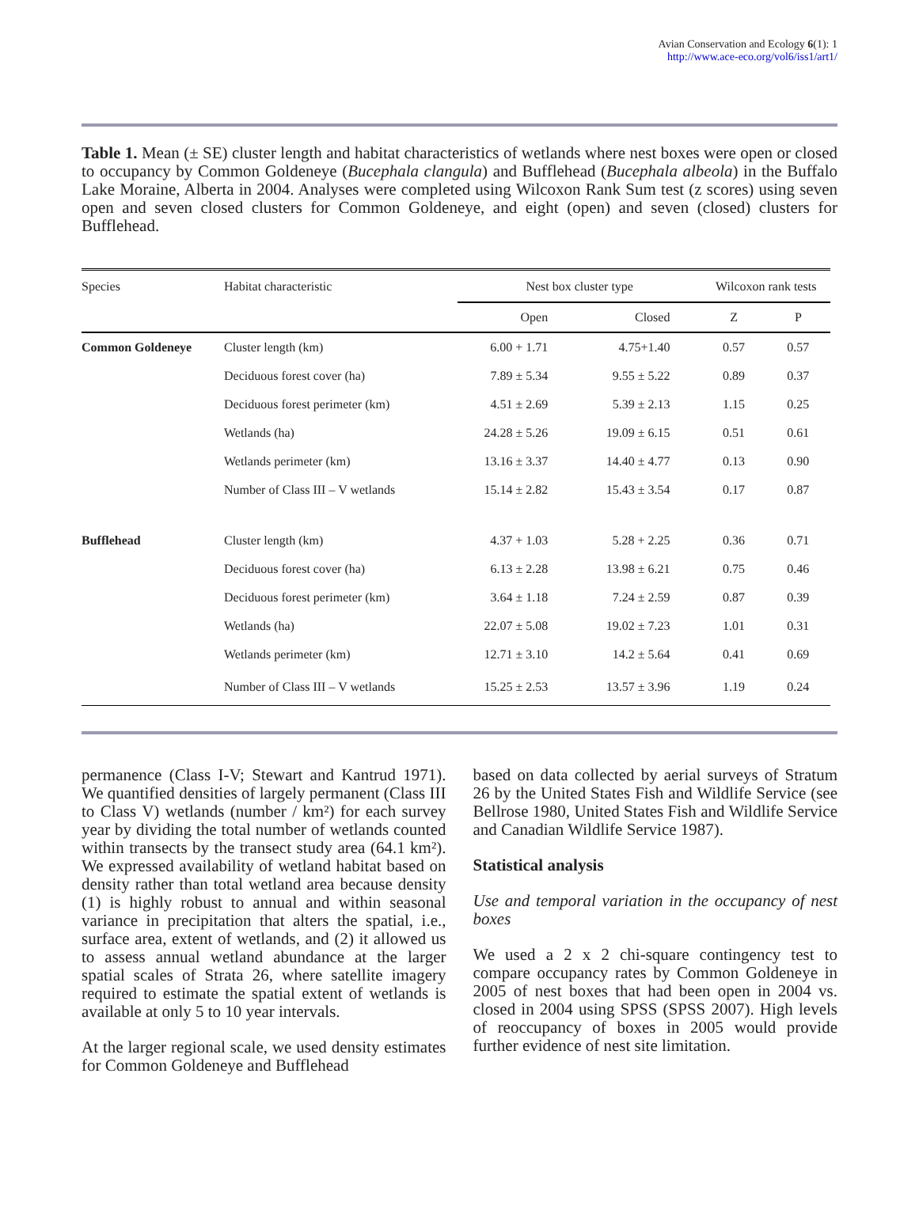Avian Conservation and Ecology 6(1): 1
http://www.ace-eco.org/vol6/iss1/art1/
Table 1. Mean (± SE) cluster length and habitat characteristics of wetlands where nest boxes were open or closed to occupancy by Common Goldeneye (Bucephala clangula) and Bufflehead (Bucephala albeola) in the Buffalo Lake Moraine, Alberta in 2004. Analyses were completed using Wilcoxon Rank Sum test (z scores) using seven open and seven closed clusters for Common Goldeneye, and eight (open) and seven (closed) clusters for Bufflehead.
| Species | Habitat characteristic | Nest box cluster type | | Wilcoxon rank tests | |
| --- | --- | --- | --- | --- | --- |
| | | Open | Closed | Z | P |
| Common Goldeneye | Cluster length (km) | 6.00 + 1.71 | 4.75+1.40 | 0.57 | 0.57 |
| | Deciduous forest cover (ha) | 7.89 ± 5.34 | 9.55 ± 5.22 | 0.89 | 0.37 |
| | Deciduous forest perimeter (km) | 4.51 ± 2.69 | 5.39 ± 2.13 | 1.15 | 0.25 |
| | Wetlands (ha) | 24.28 ± 5.26 | 19.09 ± 6.15 | 0.51 | 0.61 |
| | Wetlands perimeter (km) | 13.16 ± 3.37 | 14.40 ± 4.77 | 0.13 | 0.90 |
| | Number of Class III – V wetlands | 15.14 ± 2.82 | 15.43 ± 3.54 | 0.17 | 0.87 |
| Bufflehead | Cluster length (km) | 4.37 + 1.03 | 5.28 + 2.25 | 0.36 | 0.71 |
| | Deciduous forest cover (ha) | 6.13 ± 2.28 | 13.98 ± 6.21 | 0.75 | 0.46 |
| | Deciduous forest perimeter (km) | 3.64 ± 1.18 | 7.24 ± 2.59 | 0.87 | 0.39 |
| | Wetlands (ha) | 22.07 ± 5.08 | 19.02 ± 7.23 | 1.01 | 0.31 |
| | Wetlands perimeter (km) | 12.71 ± 3.10 | 14.2 ± 5.64 | 0.41 | 0.69 |
| | Number of Class III – V wetlands | 15.25 ± 2.53 | 13.57 ± 3.96 | 1.19 | 0.24 |
permanence (Class I-V; Stewart and Kantrud 1971). We quantified densities of largely permanent (Class III to Class V) wetlands (number / km²) for each survey year by dividing the total number of wetlands counted within transects by the transect study area (64.1 km²). We expressed availability of wetland habitat based on density rather than total wetland area because density (1) is highly robust to annual and within seasonal variance in precipitation that alters the spatial, i.e., surface area, extent of wetlands, and (2) it allowed us to assess annual wetland abundance at the larger spatial scales of Strata 26, where satellite imagery required to estimate the spatial extent of wetlands is available at only 5 to 10 year intervals.
At the larger regional scale, we used density estimates for Common Goldeneye and Bufflehead
based on data collected by aerial surveys of Stratum 26 by the United States Fish and Wildlife Service (see Bellrose 1980, United States Fish and Wildlife Service and Canadian Wildlife Service 1987).
Statistical analysis
Use and temporal variation in the occupancy of nest boxes
We used a 2 x 2 chi-square contingency test to compare occupancy rates by Common Goldeneye in 2005 of nest boxes that had been open in 2004 vs. closed in 2004 using SPSS (SPSS 2007). High levels of reoccupancy of boxes in 2005 would provide further evidence of nest site limitation.